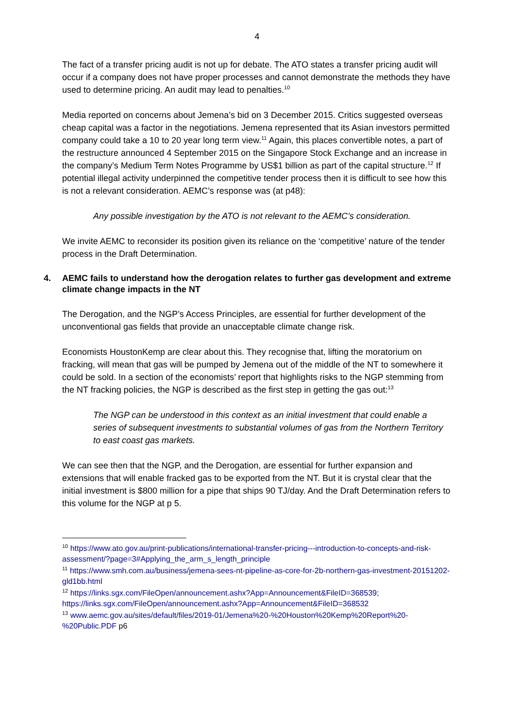4
The fact of a transfer pricing audit is not up for debate. The ATO states a transfer pricing audit will occur if a company does not have proper processes and cannot demonstrate the methods they have used to determine pricing. An audit may lead to penalties.<sup>10</sup>
Media reported on concerns about Jemena’s bid on 3 December 2015. Critics suggested overseas cheap capital was a factor in the negotiations. Jemena represented that its Asian investors permitted company could take a 10 to 20 year long term view.<sup>11</sup> Again, this places convertible notes, a part of the restructure announced 4 September 2015 on the Singapore Stock Exchange and an increase in the company’s Medium Term Notes Programme by US$1 billion as part of the capital structure.<sup>12</sup> If potential illegal activity underpinned the competitive tender process then it is difficult to see how this is not a relevant consideration. AEMC’s response was (at p48):
Any possible investigation by the ATO is not relevant to the AEMC’s consideration.
We invite AEMC to reconsider its position given its reliance on the ‘competitive’ nature of the tender process in the Draft Determination.
4. AEMC fails to understand how the derogation relates to further gas development and extreme climate change impacts in the NT
The Derogation, and the NGP’s Access Principles, are essential for further development of the unconventional gas fields that provide an unacceptable climate change risk.
Economists HoustonKemp are clear about this. They recognise that, lifting the moratorium on fracking, will mean that gas will be pumped by Jemena out of the middle of the NT to somewhere it could be sold. In a section of the economists’ report that highlights risks to the NGP stemming from the NT fracking policies, the NGP is described as the first step in getting the gas out:<sup>13</sup>
The NGP can be understood in this context as an initial investment that could enable a series of subsequent investments to substantial volumes of gas from the Northern Territory to east coast gas markets.
We can see then that the NGP, and the Derogation, are essential for further expansion and extensions that will enable fracked gas to be exported from the NT. But it is crystal clear that the initial investment is $800 million for a pipe that ships 90 TJ/day. And the Draft Determination refers to this volume for the NGP at p 5.
<sup>10</sup> https://www.ato.gov.au/print-publications/international-transfer-pricing---introduction-to-concepts-and-risk-assessment/?page=3#Applying_the_arm_s_length_principle
<sup>11</sup> https://www.smh.com.au/business/jemena-sees-nt-pipeline-as-core-for-2b-northern-gas-investment-20151202-gld1bb.html
<sup>12</sup> https://links.sgx.com/FileOpen/announcement.ashx?App=Announcement&FileID=368539; https://links.sgx.com/FileOpen/announcement.ashx?App=Announcement&FileID=368532
<sup>13</sup> www.aemc.gov.au/sites/default/files/2019-01/Jemena%20-%20Houston%20Kemp%20Report%20-%20Public.PDF p6